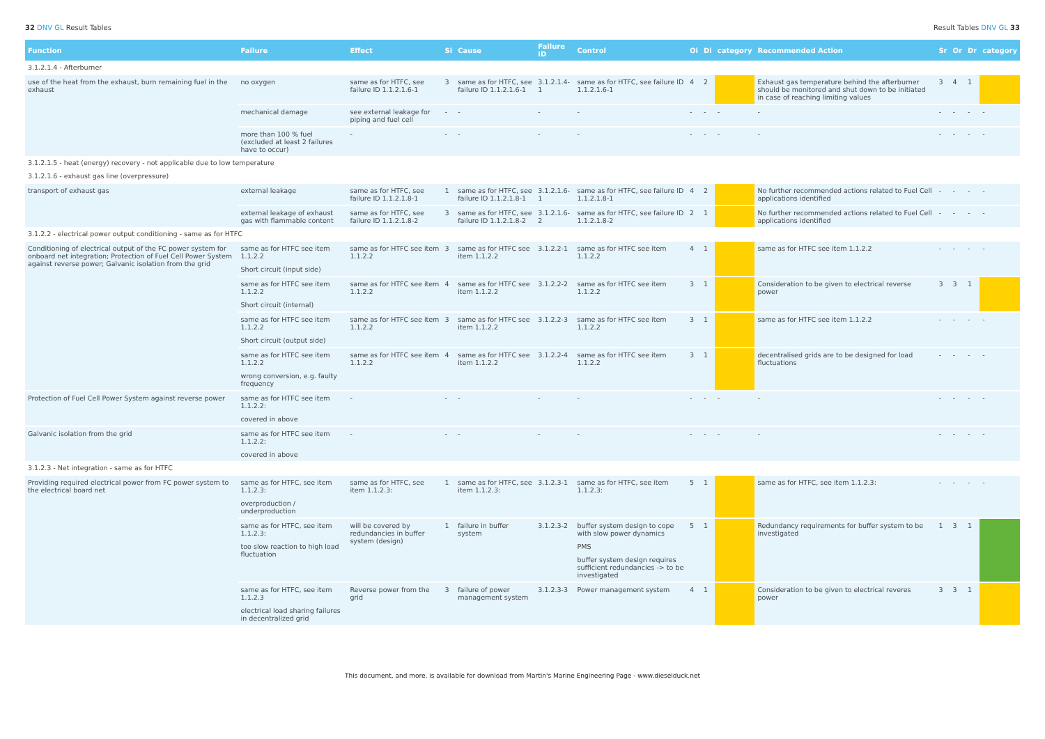32 DNV GL Result Tables Result Tables DNV GL 33
| Function | Failure | Effect | Si | Cause | Failure ID | Control | Oi | Di | category | Recommended Action | Sr | Or | Dr | category |
| --- | --- | --- | --- | --- | --- | --- | --- | --- | --- | --- | --- | --- | --- | --- |
| 3.1.2.1.4 - Afterburner | | | | | | | | | | | | | | |
| use of the heat from the exhaust, burn remaining fuel in the exhaust | no oxygen | same as for HTFC, see failure ID 1.1.2.1.6-1 | 3 | same as for HTFC, see failure ID 1.1.2.1.6-1 | 3.1.2.1.4-1 | same as for HTFC, see failure ID 1.1.2.1.6-1 | 4 | 2 | | Exhaust gas temperature behind the afterburner should be monitored and shut down to be initiated in case of reaching limiting values | 3 | 4 | 1 | |
| | mechanical damage | see external leakage for piping and fuel cell | - | - | - | - | - | - | - | - | - | - | - | - |
| | more than 100 % fuel (excluded at least 2 failures have to occur) | - | - | - | - | - | - | - | - | - | - | - | - | - |
| 3.1.2.1.5 - heat (energy) recovery - not applicable due to low temperature | | | | | | | | | | | | | | |
| 3.1.2.1.6 - exhaust gas line (overpressure) | | | | | | | | | | | | | | |
| transport of exhaust gas | external leakage | same as for HTFC, see failure ID 1.1.2.1.8-1 | 1 | same as for HTFC, see failure ID 1.1.2.1.8-1 | 3.1.2.1.6-1 | same as for HTFC, see failure ID 1.1.2.1.8-1 | 4 | 2 | | No further recommended actions related to Fuel Cell applications identified | - | - | - | - |
| | external leakage of exhaust gas with flammable content | same as for HTFC, see failure ID 1.1.2.1.8-2 | 3 | same as for HTFC, see failure ID 1.1.2.1.8-2 | 3.1.2.1.6-2 | same as for HTFC, see failure ID 1.1.2.1.8-2 | 2 | 1 | | No further recommended actions related to Fuel Cell applications identified | - | - | - | - |
| 3.1.2.2 - electrical power output conditioning - same as for HTFC | | | | | | | | | | | | | | |
| Conditioning of electrical output of the FC power system for onboard net integration; Protection of Fuel Cell Power System against reverse power; Galvanic isolation from the grid | same as for HTFC see item 1.1.2.2 Short circuit (input side) | same as for HTFC see item 1.1.2.2 | 3 | same as for HTFC see item 1.1.2.2 | 3.1.2.2-1 | same as for HTFC see item 1.1.2.2 | 4 | 1 | | same as for HTFC see item 1.1.2.2 | - | - | - | - |
| | same as for HTFC see item 1.1.2.2 Short circuit (internal) | same as for HTFC see item 1.1.2.2 | 4 | same as for HTFC see item 1.1.2.2 | 3.1.2.2-2 | same as for HTFC see item 1.1.2.2 | 3 | 1 | | Consideration to be given to electrical reverse power | 3 | 3 | 1 | |
| | same as for HTFC see item 1.1.2.2 Short circuit (output side) | same as for HTFC see item 1.1.2.2 | 3 | same as for HTFC see item 1.1.2.2 | 3.1.2.2-3 | same as for HTFC see item 1.1.2.2 | 3 | 1 | | same as for HTFC see item 1.1.2.2 | - | - | - | - |
| | same as for HTFC see item 1.1.2.2 wrong conversion, e.g. faulty frequency | same as for HTFC see item 1.1.2.2 | 4 | same as for HTFC see item 1.1.2.2 | 3.1.2.2-4 | same as for HTFC see item 1.1.2.2 | 3 | 1 | | decentralised grids are to be designed for load fluctuations | - | - | - | - |
| Protection of Fuel Cell Power System against reverse power | same as for HTFC see item 1.1.2.2: covered in above | - | - | - | - | - | - | - | - | - | - | - | - | - |
| Galvanic isolation from the grid | same as for HTFC see item 1.1.2.2: covered in above | - | - | - | - | - | - | - | - | - | - | - | - | - |
| 3.1.2.3 - Net integration - same as for HTFC | | | | | | | | | | | | | | |
| Providing required electrical power from FC power system to the electrical board net | same as for HTFC, see item 1.1.2.3: overproduction / underproduction | same as for HTFC, see item 1.1.2.3: | 1 | same as for HTFC, see item 1.1.2.3: | 3.1.2.3-1 | same as for HTFC, see item 1.1.2.3: | 5 | 1 | | same as for HTFC, see item 1.1.2.3: | - | - | - | - |
| | same as for HTFC, see item 1.1.2.3: too slow reaction to high load fluctuation | will be covered by redundancies in buffer system (design) | 1 | failure in buffer system | 3.1.2.3-2 | buffer system design to cope with slow power dynamics PMS buffer system design requires sufficient redundancies -> to be investigated | 5 | 1 | | Redundancy requirements for buffer system to be investigated | 1 | 3 | 1 | |
| | same as for HTFC, see item 1.1.2.3 electrical load sharing failures in decentralized grid | Reverse power from the grid | 3 | failure of power management system | 3.1.2.3-3 | Power management system | 4 | 1 | | Consideration to be given to electrical reveres power | 3 | 3 | 1 | |
This document, and more, is available for download from Martin's Marine Engineering Page - www.dieselduck.net